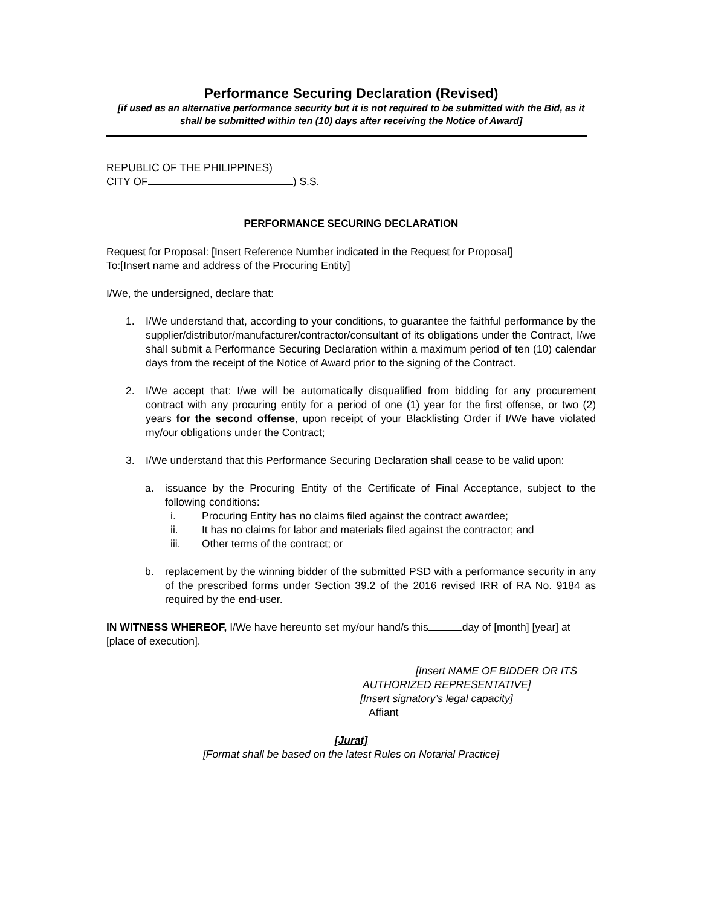Performance Securing Declaration (Revised)
[if used as an alternative performance security but it is not required to be submitted with the Bid, as it shall be submitted within ten (10) days after receiving the Notice of Award]
REPUBLIC OF THE PHILIPPINES)
CITY OF ) S.S.
PERFORMANCE SECURING DECLARATION
Request for Proposal: [Insert Reference Number indicated in the Request for Proposal]
To:[Insert name and address of the Procuring Entity]
I/We, the undersigned, declare that:
1. I/We understand that, according to your conditions, to guarantee the faithful performance by the supplier/distributor/manufacturer/contractor/consultant of its obligations under the Contract, I/we shall submit a Performance Securing Declaration within a maximum period of ten (10) calendar days from the receipt of the Notice of Award prior to the signing of the Contract.
2. I/We accept that: I/we will be automatically disqualified from bidding for any procurement contract with any procuring entity for a period of one (1) year for the first offense, or two (2) years for the second offense, upon receipt of your Blacklisting Order if I/We have violated my/our obligations under the Contract;
3. I/We understand that this Performance Securing Declaration shall cease to be valid upon:
a. issuance by the Procuring Entity of the Certificate of Final Acceptance, subject to the following conditions:
i. Procuring Entity has no claims filed against the contract awardee;
ii. It has no claims for labor and materials filed against the contractor; and
iii. Other terms of the contract; or
b. replacement by the winning bidder of the submitted PSD with a performance security in any of the prescribed forms under Section 39.2 of the 2016 revised IRR of RA No. 9184 as required by the end-user.
IN WITNESS WHEREOF, I/We have hereunto set my/our hand/s this day of [month] [year] at [place of execution].
[Insert NAME OF BIDDER OR ITS
AUTHORIZED REPRESENTATIVE]
[Insert signatory’s legal capacity]
Affiant
[Jurat]
[Format shall be based on the latest Rules on Notarial Practice]